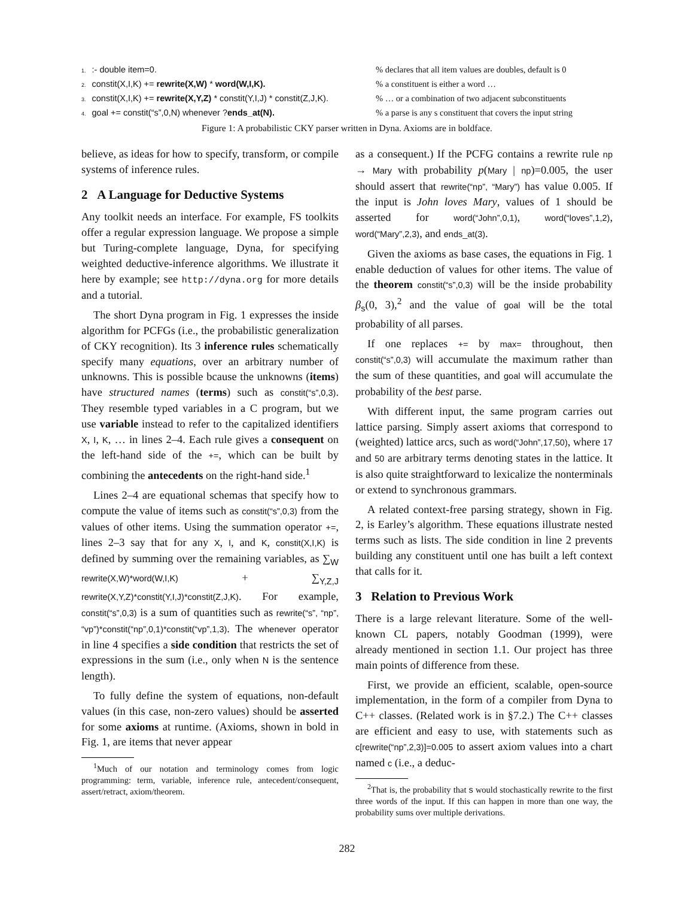1.:- double item=0. % declares that all item values are doubles, default is 0
2. constit(X,I,K) += rewrite(X,W) * word(W,I,K). % a constituent is either a word …
3. constit(X,I,K) += rewrite(X,Y,Z) * constit(Y,I,J) * constit(Z,J,K).
% … or a combination of two adjacent subconstituents
4. goal += constit(“s”,0,N) whenever ?ends_at(N). % a parse is any s constituent that covers the input string
Figure 1: A probabilistic CKY parser written in Dyna. Axioms are in boldface.
believe, as ideas for how to specify, transform, or compile systems of inference rules.
2 A Language for Deductive Systems
Any toolkit needs an interface. For example, FS toolkits offer a regular expression language. We propose a simple but Turing-complete language, Dyna, for specifying weighted deductive-inference algorithms. We illustrate it here by example; see http://dyna.org for more details and a tutorial.
The short Dyna program in Fig. 1 expresses the inside algorithm for PCFGs (i.e., the probabilistic generalization of CKY recognition). Its 3 inference rules schematically specify many equations, over an arbitrary number of unknowns. This is possible bcause the unknowns (items) have structured names (terms) such as constit(“s”,0,3). They resemble typed variables in a C program, but we use variable instead to refer to the capitalized identifiers X, I, K, … in lines 2–4. Each rule gives a consequent on the left-hand side of the +=, which can be built by combining the antecedents on the right-hand side.<sup>1</sup>
Lines 2–4 are equational schemas that specify how to compute the value of items such as constit(“s”,0,3) from the values of other items. Using the summation operator +=, lines 2–3 say that for any X, I, and K, constit(X,I,K) is defined by summing over the remaining variables, as ∑<sub>W</sub> rewrite(X,W)*word(W,I,K) + ∑<sub>Y,Z,J</sub> rewrite(X,Y,Z)*constit(Y,I,J)*constit(Z,J,K). For example, constit(“s”,0,3) is a sum of quantities such as rewrite(“s”, “np”, “vp”)*constit(“np”,0,1)*constit(“vp”,1,3). The whenever operator in line 4 specifies a side condition that restricts the set of expressions in the sum (i.e., only when N is the sentence length).
To fully define the system of equations, non-default values (in this case, non-zero values) should be asserted for some axioms at runtime. (Axioms, shown in bold in Fig. 1, are items that never appear
<sup>1</sup> Much of our notation and terminology comes from logic programming: term, variable, inference rule, antecedent/consequent, assert/retract, axiom/theorem.
as a consequent.) If the PCFG contains a rewrite rule np → Mary with probability p(Mary | np)=0.005, the user should assert that rewrite(“np”, “Mary”) has value 0.005. If the input is John loves Mary, values of 1 should be asserted for word(“John”,0,1), word(“loves”,1,2), word(“Mary”,2,3), and ends_at(3).
Given the axioms as base cases, the equations in Fig. 1 enable deduction of values for other items. The value of the theorem constit(“s”,0,3) will be the inside probability β<sub>s</sub>(0, 3),<sup>2</sup> and the value of goal will be the total probability of all parses.
If one replaces += by max= throughout, then constit(“s”,0,3) will accumulate the maximum rather than the sum of these quantities, and goal will accumulate the probability of the best parse.
With different input, the same program carries out lattice parsing. Simply assert axioms that correspond to (weighted) lattice arcs, such as word(“John”,17,50), where 17 and 50 are arbitrary terms denoting states in the lattice. It is also quite straightforward to lexicalize the nonterminals or extend to synchronous grammars.
A related context-free parsing strategy, shown in Fig. 2, is Earley’s algorithm. These equations illustrate nested terms such as lists. The side condition in line 2 prevents building any constituent until one has built a left context that calls for it.
3 Relation to Previous Work
There is a large relevant literature. Some of the well-known CL papers, notably Goodman (1999), were already mentioned in section 1.1. Our project has three main points of difference from these.
First, we provide an efficient, scalable, open-source implementation, in the form of a compiler from Dyna to C++ classes. (Related work is in §7.2.) The C++ classes are efficient and easy to use, with statements such as c[rewrite(“np”,2,3)]=0.005 to assert axiom values into a chart named c (i.e., a deduc-
<sup>2</sup> That is, the probability that s would stochastically rewrite to the first three words of the input. If this can happen in more than one way, the probability sums over multiple derivations.
282